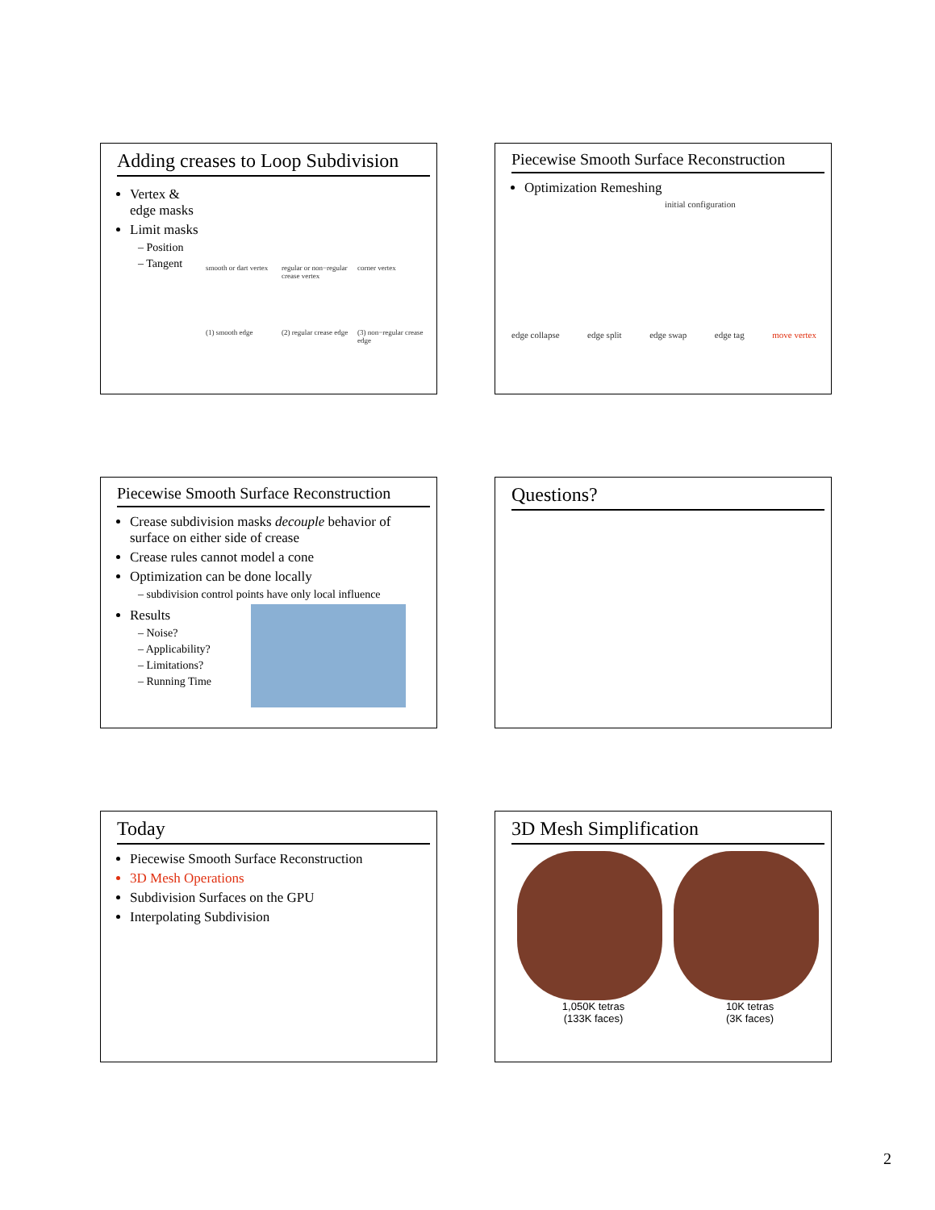Adding creases to Loop Subdivision
Vertex & edge masks
Limit masks
– Position
– Tangent
smooth or dart vertex regular or non−regular crease vertex corner vertex (1) smooth edge (2) regular crease edge (3) non−regular crease edge
Piecewise Smooth Surface Reconstruction
Optimization Remeshing
initial configuration
edge collapse edge split edge swap edge tag move vertex
Piecewise Smooth Surface Reconstruction
Crease subdivision masks decouple behavior of surface on either side of crease
Crease rules cannot model a cone
Optimization can be done locally
– subdivision control points have only local influence
Results
– Noise?
– Applicability?
– Limitations?
– Running Time
Questions?
Today
Piecewise Smooth Surface Reconstruction
3D Mesh Operations
Subdivision Surfaces on the GPU
Interpolating Subdivision
3D Mesh Simplification
1,050K tetras
(133K faces) 10K tetras
(3K faces)
2